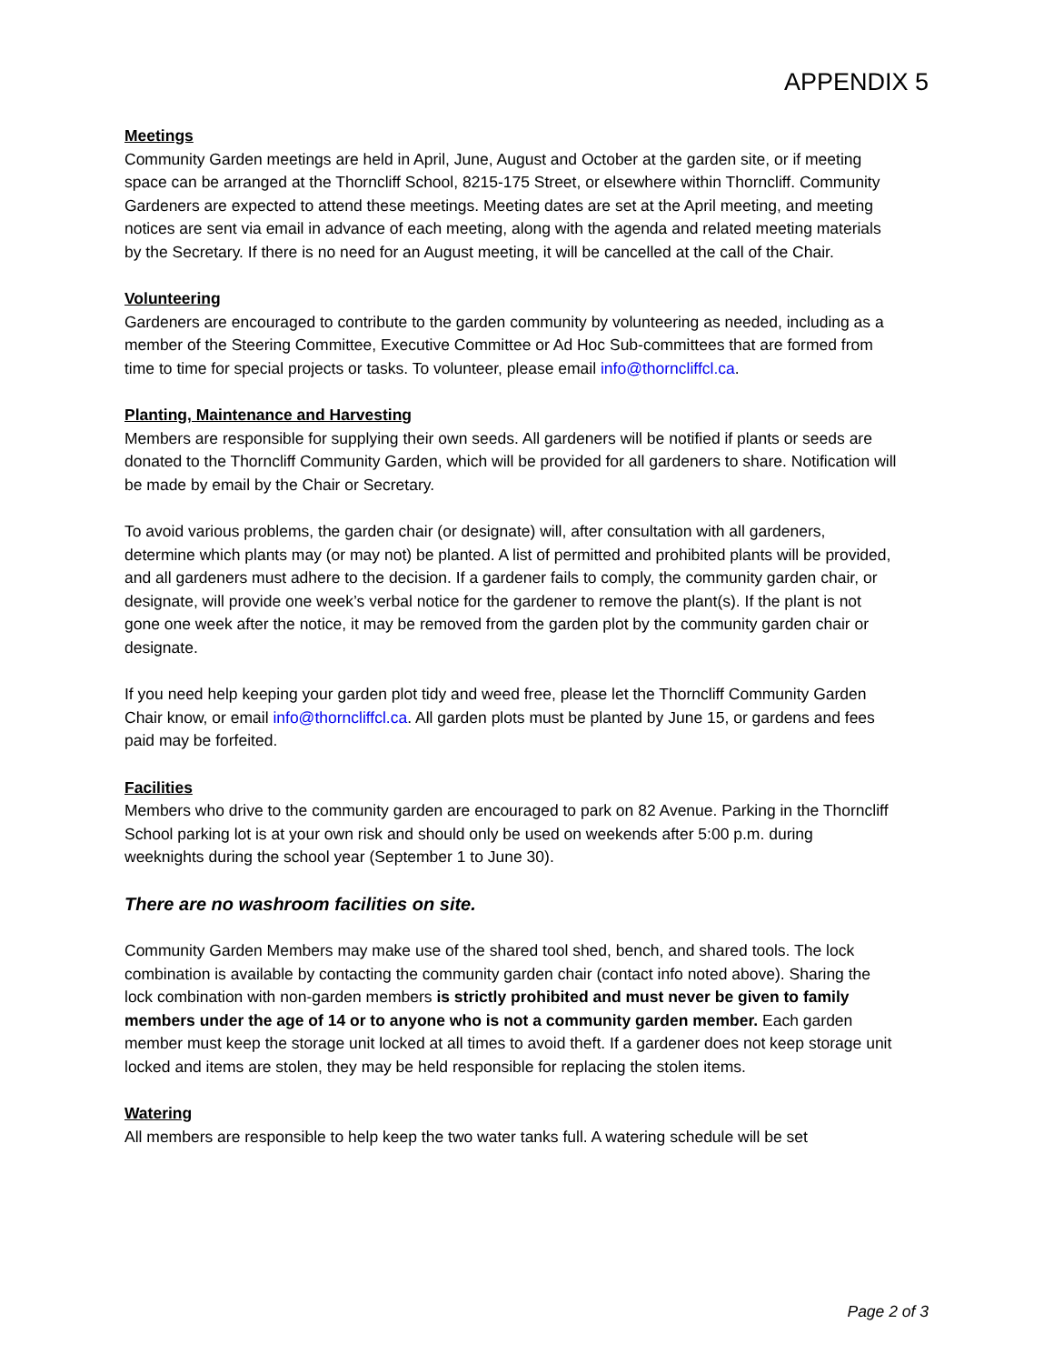APPENDIX 5
Meetings
Community Garden meetings are held in April, June, August and October at the garden site, or if meeting space can be arranged at the Thorncliff School, 8215-175 Street, or elsewhere within Thorncliff. Community Gardeners are expected to attend these meetings. Meeting dates are set at the April meeting, and meeting notices are sent via email in advance of each meeting, along with the agenda and related meeting materials by the Secretary. If there is no need for an August meeting, it will be cancelled at the call of the Chair.
Volunteering
Gardeners are encouraged to contribute to the garden community by volunteering as needed, including as a member of the Steering Committee, Executive Committee or Ad Hoc Sub-committees that are formed from time to time for special projects or tasks. To volunteer, please email info@thorncliffcl.ca.
Planting, Maintenance and Harvesting
Members are responsible for supplying their own seeds. All gardeners will be notified if plants or seeds are donated to the Thorncliff Community Garden, which will be provided for all gardeners to share. Notification will be made by email by the Chair or Secretary.
To avoid various problems, the garden chair (or designate) will, after consultation with all gardeners, determine which plants may (or may not) be planted. A list of permitted and prohibited plants will be provided, and all gardeners must adhere to the decision. If a gardener fails to comply, the community garden chair, or designate, will provide one week’s verbal notice for the gardener to remove the plant(s). If the plant is not gone one week after the notice, it may be removed from the garden plot by the community garden chair or designate.
If you need help keeping your garden plot tidy and weed free, please let the Thorncliff Community Garden Chair know, or email info@thorncliffcl.ca. All garden plots must be planted by June 15, or gardens and fees paid may be forfeited.
Facilities
Members who drive to the community garden are encouraged to park on 82 Avenue. Parking in the Thorncliff School parking lot is at your own risk and should only be used on weekends after 5:00 p.m. during weeknights during the school year (September 1 to June 30).
There are no washroom facilities on site.
Community Garden Members may make use of the shared tool shed, bench, and shared tools. The lock combination is available by contacting the community garden chair (contact info noted above). Sharing the lock combination with non-garden members is strictly prohibited and must never be given to family members under the age of 14 or to anyone who is not a community garden member. Each garden member must keep the storage unit locked at all times to avoid theft. If a gardener does not keep storage unit locked and items are stolen, they may be held responsible for replacing the stolen items.
Watering
All members are responsible to help keep the two water tanks full. A watering schedule will be set
Page 2 of 3